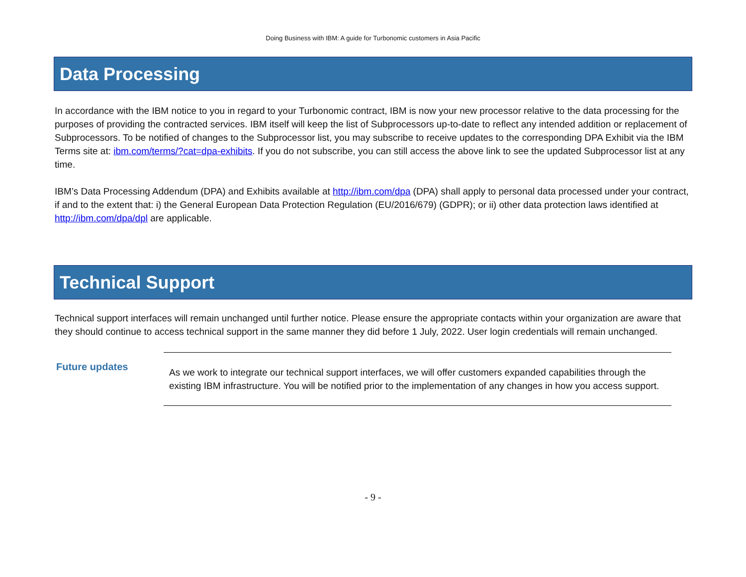Doing Business with IBM: A guide for Turbonomic customers in Asia Pacific
Data Processing
In accordance with the IBM notice to you in regard to your Turbonomic contract, IBM is now your new processor relative to the data processing for the purposes of providing the contracted services. IBM itself will keep the list of Subprocessors up-to-date to reflect any intended addition or replacement of Subprocessors. To be notified of changes to the Subprocessor list, you may subscribe to receive updates to the corresponding DPA Exhibit via the IBM Terms site at: ibm.com/terms/?cat=dpa-exhibits. If you do not subscribe, you can still access the above link to see the updated Subprocessor list at any time.
IBM’s Data Processing Addendum (DPA) and Exhibits available at http://ibm.com/dpa (DPA) shall apply to personal data processed under your contract, if and to the extent that: i) the General European Data Protection Regulation (EU/2016/679) (GDPR); or ii) other data protection laws identified at http://ibm.com/dpa/dpl are applicable.
Technical Support
Technical support interfaces will remain unchanged until further notice. Please ensure the appropriate contacts within your organization are aware that they should continue to access technical support in the same manner they did before 1 July, 2022. User login credentials will remain unchanged.
Future updates
As we work to integrate our technical support interfaces, we will offer customers expanded capabilities through the existing IBM infrastructure. You will be notified prior to the implementation of any changes in how you access support.
- 9 -